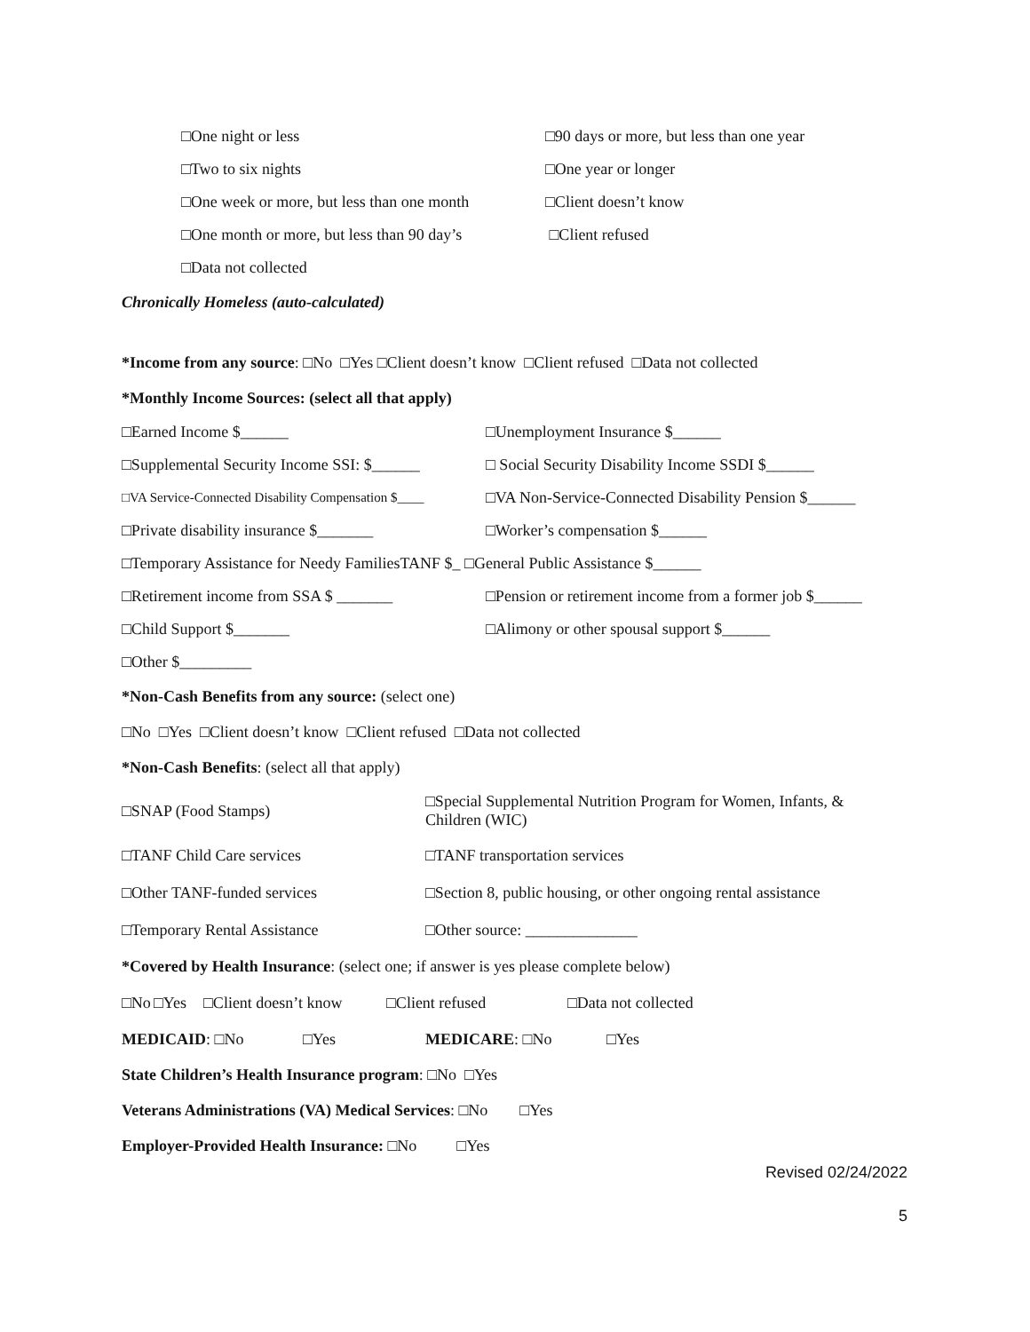□One night or less
□90 days or more, but less than one year
□Two to six nights □One year or longer
□One week or more, but less than one month
□Client doesn’t know
□One month or more, but less than 90 day’s
□Client refused
□Data not collected
Chronically Homeless (auto-calculated)
*Income from any source: □No □Yes □Client doesn’t know □Client refused □Data not collected
*Monthly Income Sources: (select all that apply)
□Earned Income $______
□Unemployment Insurance $______
□Supplemental Security Income SSI: $______
□ Social Security Disability Income SSDI $______
□VA Service-Connected Disability Compensation $____
□VA Non-Service-Connected Disability Pension $______
□Private disability insurance $_______
□Worker’s compensation $______
□Temporary Assistance for Needy FamiliesTANF $_ □General Public Assistance $______
□Retirement income from SSA $ _______
□Pension or retirement income from a former job $______
□Child Support $_______
□Alimony or other spousal support $______
□Other $_________
*Non-Cash Benefits from any source: (select one)
□No □Yes □Client doesn’t know □Client refused □Data not collected
*Non-Cash Benefits: (select all that apply)
□SNAP (Food Stamps)
□Special Supplemental Nutrition Program for Women, Infants, &
Children (WIC)
□TANF Child Care services □TANF transportation services
□Other TANF-funded services
□Section 8, public housing, or other ongoing rental assistance
□Temporary Rental Assistance □Other source: ______________
*Covered by Health Insurance: (select one; if answer is yes please complete below)
□No □Yes □Client doesn’t know □Client refused □Data not collected
MEDICAID: □No □Yes MEDICARE: □No □Yes
State Children’s Health Insurance program: □No □Yes
Veterans Administrations (VA) Medical Services: □No □Yes
Employer-Provided Health Insurance: □No □Yes
Revised 02/24/2022
5